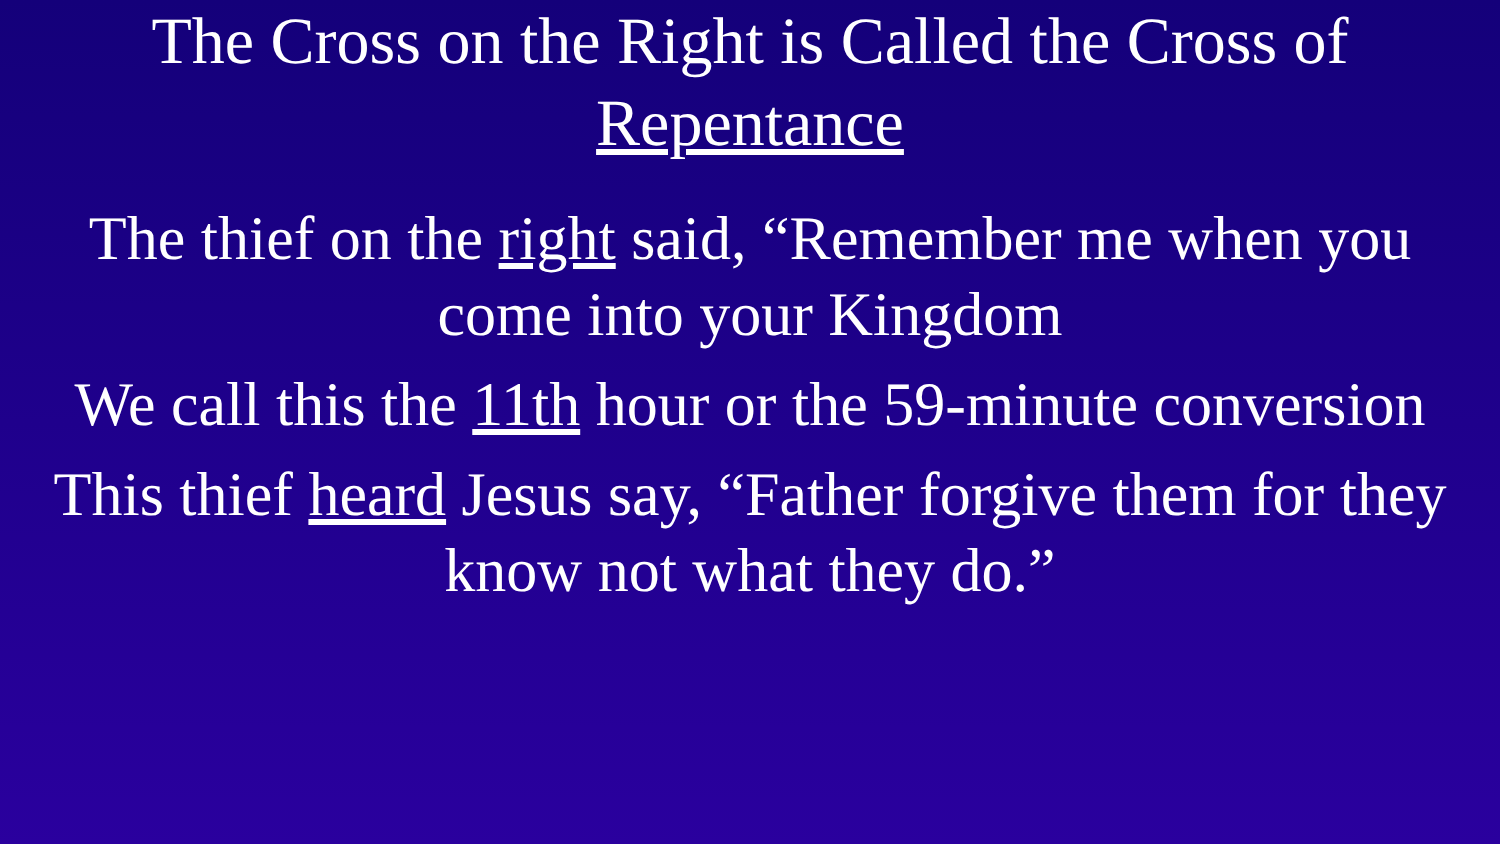The Cross on the Right is Called the Cross of
Repentance
The thief on the right said, “Remember me when you
come into your Kingdom
We call this the 11th hour or the 59-minute conversion
This thief heard Jesus say, “Father forgive them for they
know not what they do.”